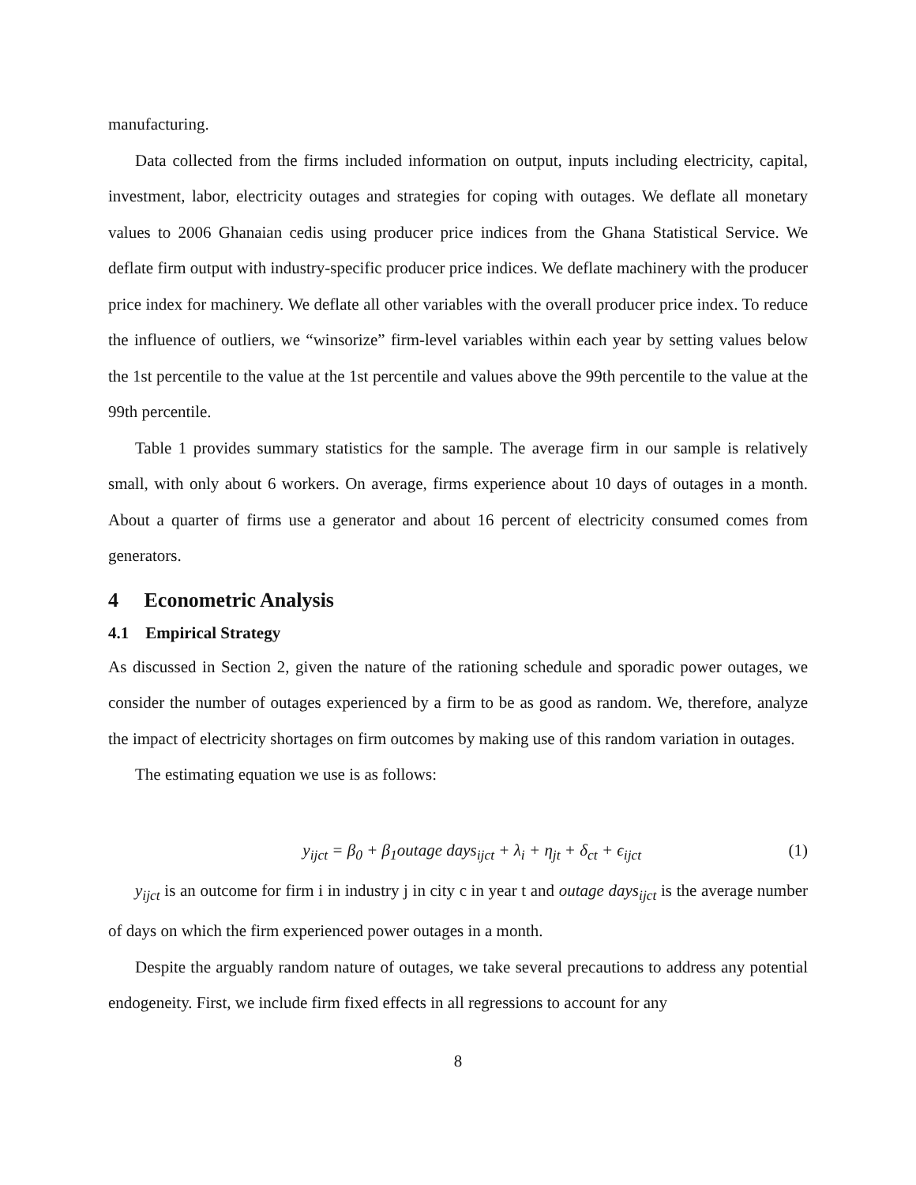manufacturing.
Data collected from the firms included information on output, inputs including electricity, capital, investment, labor, electricity outages and strategies for coping with outages. We deflate all monetary values to 2006 Ghanaian cedis using producer price indices from the Ghana Statistical Service. We deflate firm output with industry-specific producer price indices. We deflate machinery with the producer price index for machinery. We deflate all other variables with the overall producer price index. To reduce the influence of outliers, we “winsorize” firm-level variables within each year by setting values below the 1st percentile to the value at the 1st percentile and values above the 99th percentile to the value at the 99th percentile.
Table 1 provides summary statistics for the sample. The average firm in our sample is relatively small, with only about 6 workers. On average, firms experience about 10 days of outages in a month. About a quarter of firms use a generator and about 16 percent of electricity consumed comes from generators.
4 Econometric Analysis
4.1 Empirical Strategy
As discussed in Section 2, given the nature of the rationing schedule and sporadic power outages, we consider the number of outages experienced by a firm to be as good as random. We, therefore, analyze the impact of electricity shortages on firm outcomes by making use of this random variation in outages.
The estimating equation we use is as follows:
y<sub>ijct</sub> = β<sub>0</sub> + β<sub>1</sub>outage days<sub>ijct</sub> + λ<sub>i</sub> + η<sub>jt</sub> + δ<sub>ct</sub> + ϵ<sub>ijct</sub> (1)
y<sub>ijct</sub> is an outcome for firm i in industry j in city c in year t and outage days<sub>ijct</sub> is the average number of days on which the firm experienced power outages in a month.
Despite the arguably random nature of outages, we take several precautions to address any potential endogeneity. First, we include firm fixed effects in all regressions to account for any
8